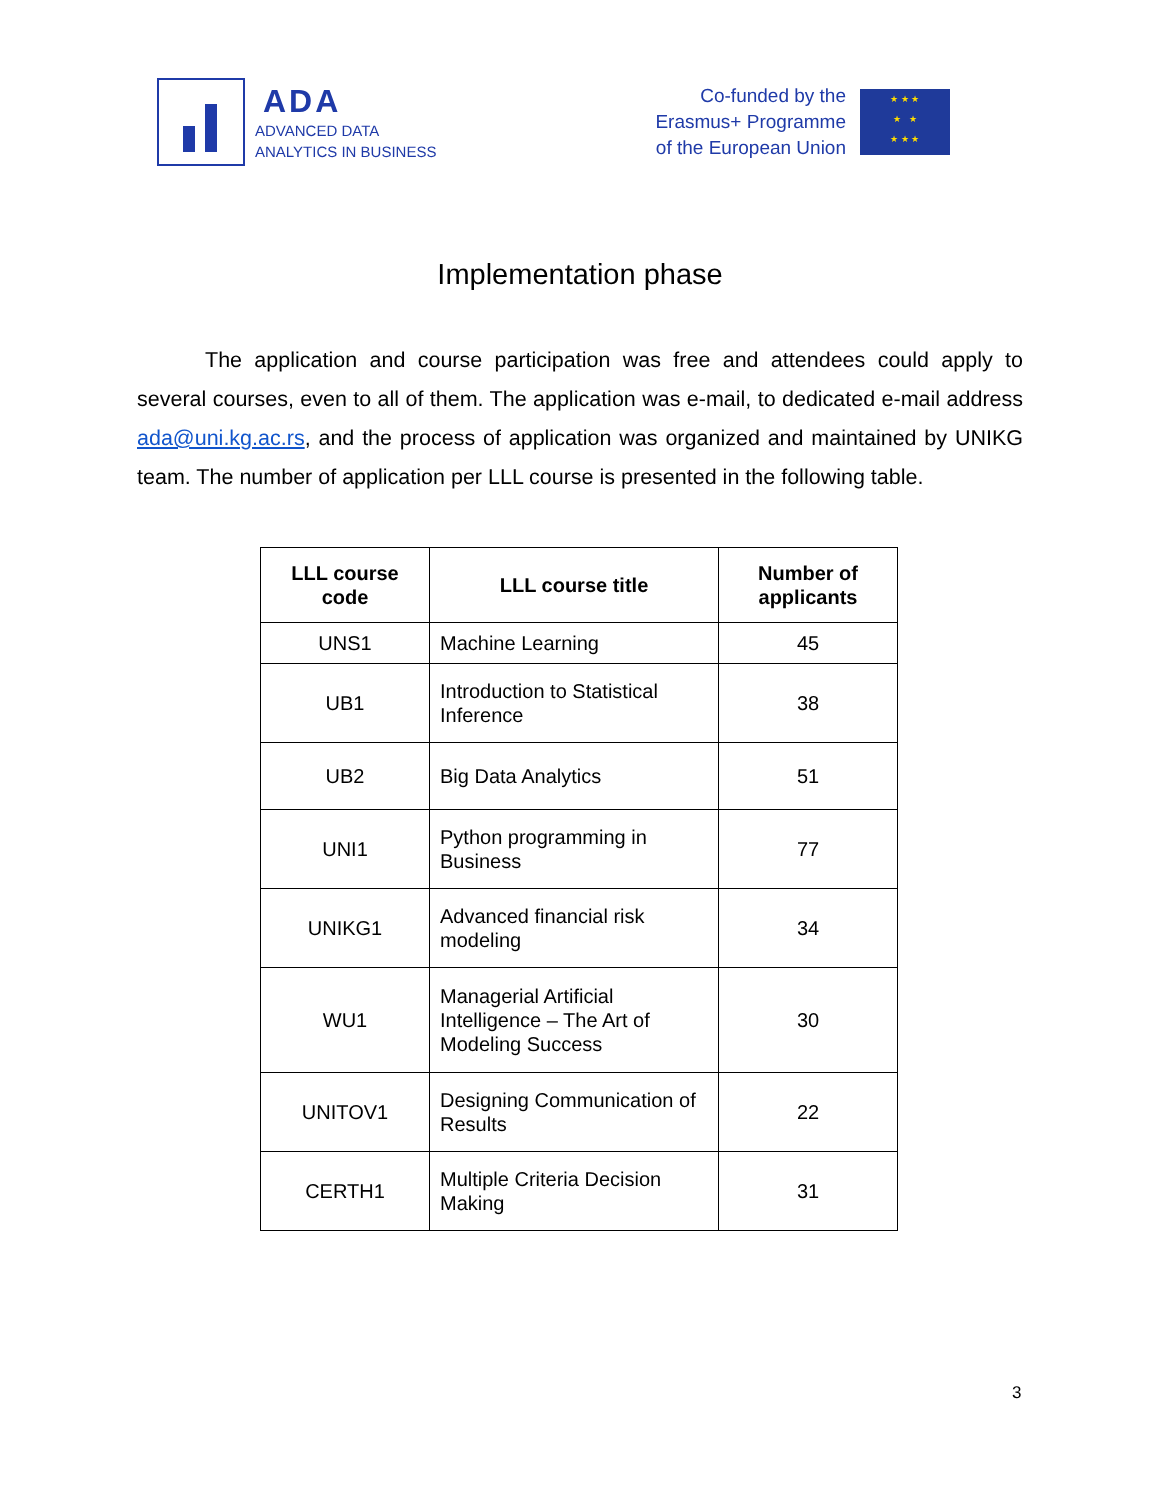ADA
ADVANCED DATA
ANALYTICS IN BUSINESS
Co-funded by the
Erasmus+ Programme
of the European Union
★ ★ ★
★ ★
★ ★ ★
Implementation phase
The application and course participation was free and attendees could apply to several courses, even to all of them. The application was e-mail, to dedicated e-mail address ada@uni.kg.ac.rs, and the process of application was organized and maintained by UNIKG team. The number of application per LLL course is presented in the following table.
| LLL course code | LLL course title | Number of applicants |
| --- | --- | --- |
| UNS1 | Machine Learning | 45 |
| UB1 | Introduction to Statistical Inference | 38 |
| UB2 | Big Data Analytics | 51 |
| UNI1 | Python programming in Business | 77 |
| UNIKG1 | Advanced financial risk modeling | 34 |
| WU1 | Managerial Artificial Intelligence – The Art of Modeling Success | 30 |
| UNITOV1 | Designing Communication of Results | 22 |
| CERTH1 | Multiple Criteria Decision Making | 31 |
3